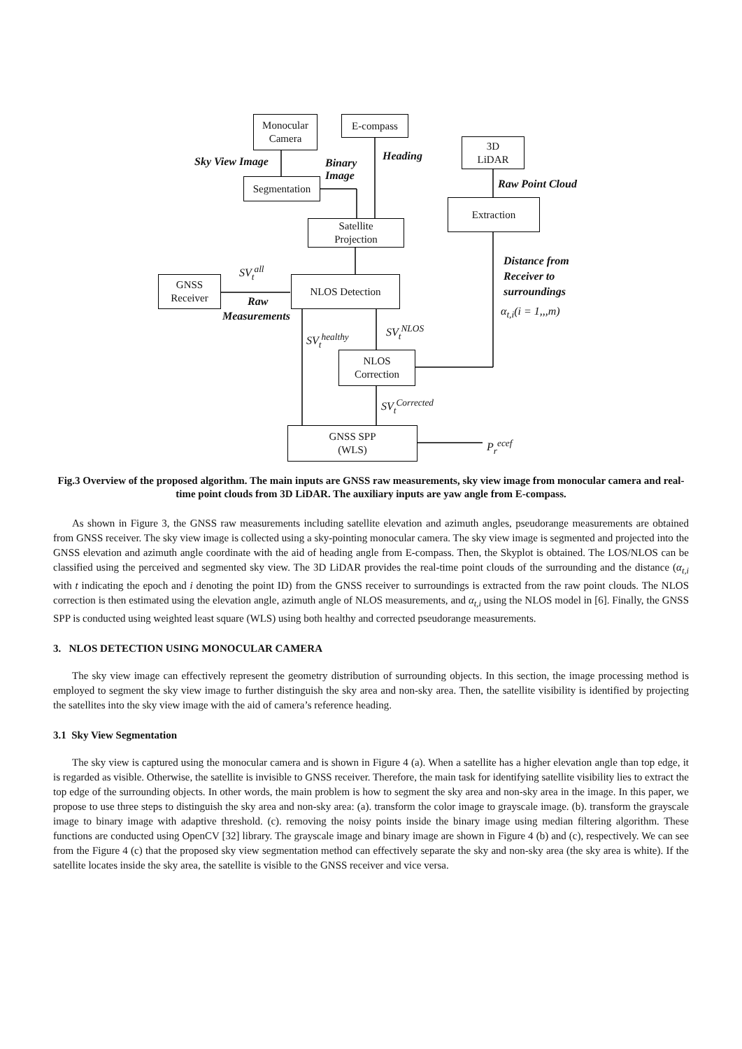Monocular
Camera
E-compass
3D
LiDAR
Segmentation
Extraction
Satellite
Projection
GNSS
Receiver
NLOS Detection
NLOS
Correction
GNSS SPP
(WLS)
Sky View Image
Binary
Image
Heading
Raw Point Cloud
Distance from
Receiver to
surroundings
α<sub>t,i</sub>(i = 1,,,m)
SV<sub>t</sub><sup>all</sup>
Raw
Measurements
SV<sub>t</sub><sup>NLOS</sup>
SV<sub>t</sub><sup>healthy</sup>
SV<sub>t</sub><sup>Corrected</sup>
P<sub>r</sub><sup>ecef</sup>
Fig.3 Overview of the proposed algorithm. The main inputs are GNSS raw measurements, sky view image from monocular camera and real-time point clouds from 3D LiDAR. The auxiliary inputs are yaw angle from E-compass.
As shown in Figure 3, the GNSS raw measurements including satellite elevation and azimuth angles, pseudorange measurements are obtained from GNSS receiver. The sky view image is collected using a sky-pointing monocular camera. The sky view image is segmented and projected into the GNSS elevation and azimuth angle coordinate with the aid of heading angle from E-compass. Then, the Skyplot is obtained. The LOS/NLOS can be classified using the perceived and segmented sky view. The 3D LiDAR provides the real-time point clouds of the surrounding and the distance (α<sub>t,i</sub> with t indicating the epoch and i denoting the point ID) from the GNSS receiver to surroundings is extracted from the raw point clouds. The NLOS correction is then estimated using the elevation angle, azimuth angle of NLOS measurements, and α<sub>t,i</sub> using the NLOS model in [6]. Finally, the GNSS SPP is conducted using weighted least square (WLS) using both healthy and corrected pseudorange measurements.
3. NLOS DETECTION USING MONOCULAR CAMERA
The sky view image can effectively represent the geometry distribution of surrounding objects. In this section, the image processing method is employed to segment the sky view image to further distinguish the sky area and non-sky area. Then, the satellite visibility is identified by projecting the satellites into the sky view image with the aid of camera’s reference heading.
3.1 Sky View Segmentation
The sky view is captured using the monocular camera and is shown in Figure 4 (a). When a satellite has a higher elevation angle than top edge, it is regarded as visible. Otherwise, the satellite is invisible to GNSS receiver. Therefore, the main task for identifying satellite visibility lies to extract the top edge of the surrounding objects. In other words, the main problem is how to segment the sky area and non-sky area in the image. In this paper, we propose to use three steps to distinguish the sky area and non-sky area: (a). transform the color image to grayscale image. (b). transform the grayscale image to binary image with adaptive threshold. (c). removing the noisy points inside the binary image using median filtering algorithm. These functions are conducted using OpenCV [32] library. The grayscale image and binary image are shown in Figure 4 (b) and (c), respectively. We can see from the Figure 4 (c) that the proposed sky view segmentation method can effectively separate the sky and non-sky area (the sky area is white). If the satellite locates inside the sky area, the satellite is visible to the GNSS receiver and vice versa.